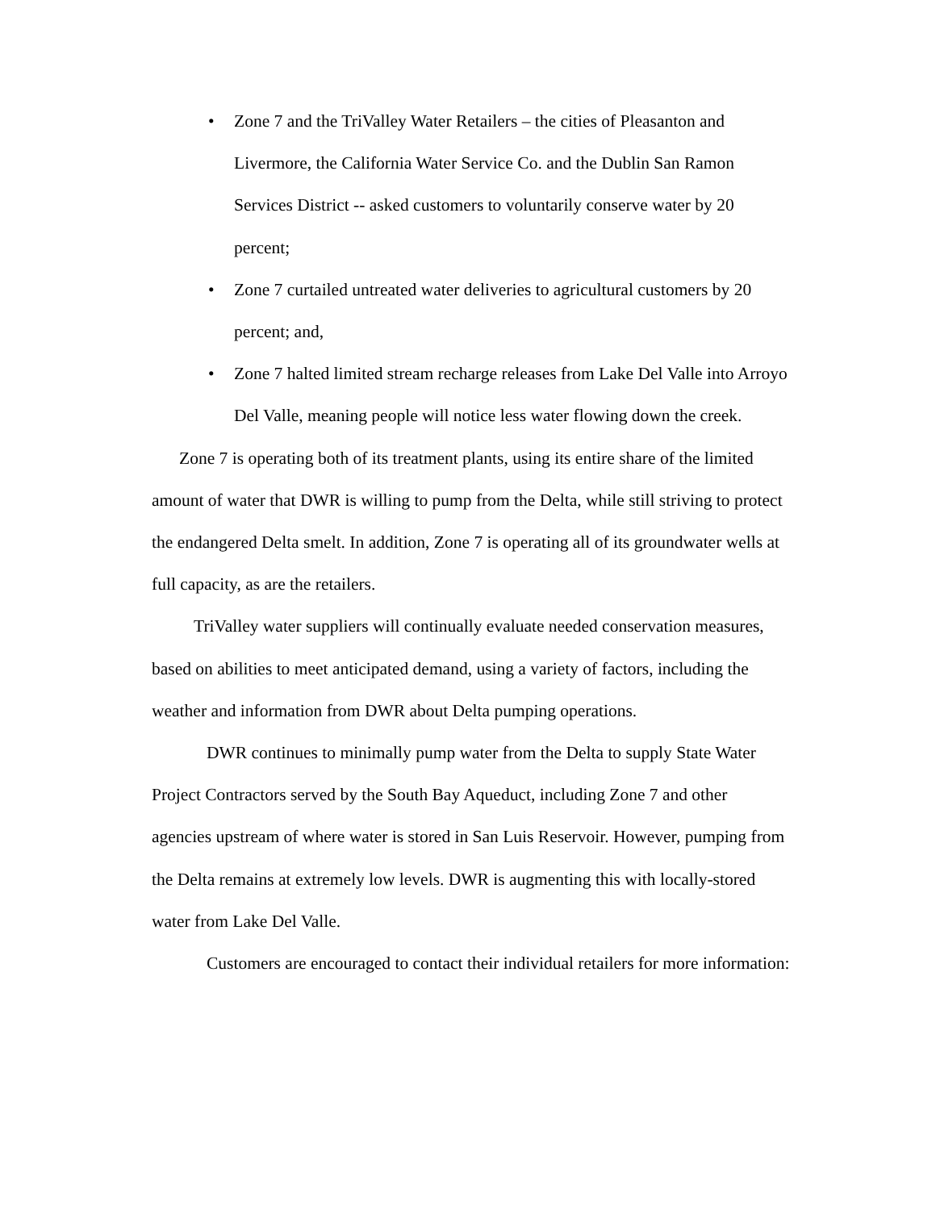• Zone 7 and the TriValley Water Retailers – the cities of Pleasanton and Livermore, the California Water Service Co. and the Dublin San Ramon Services District -- asked customers to voluntarily conserve water by 20 percent;
• Zone 7 curtailed untreated water deliveries to agricultural customers by 20 percent; and,
• Zone 7 halted limited stream recharge releases from Lake Del Valle into Arroyo Del Valle, meaning people will notice less water flowing down the creek.
Zone 7 is operating both of its treatment plants, using its entire share of the limited amount of water that DWR is willing to pump from the Delta, while still striving to protect the endangered Delta smelt. In addition, Zone 7 is operating all of its groundwater wells at full capacity, as are the retailers.
TriValley water suppliers will continually evaluate needed conservation measures, based on abilities to meet anticipated demand, using a variety of factors, including the weather and information from DWR about Delta pumping operations.
DWR continues to minimally pump water from the Delta to supply State Water Project Contractors served by the South Bay Aqueduct, including Zone 7 and other agencies upstream of where water is stored in San Luis Reservoir. However, pumping from the Delta remains at extremely low levels. DWR is augmenting this with locally-stored water from Lake Del Valle.
Customers are encouraged to contact their individual retailers for more information: